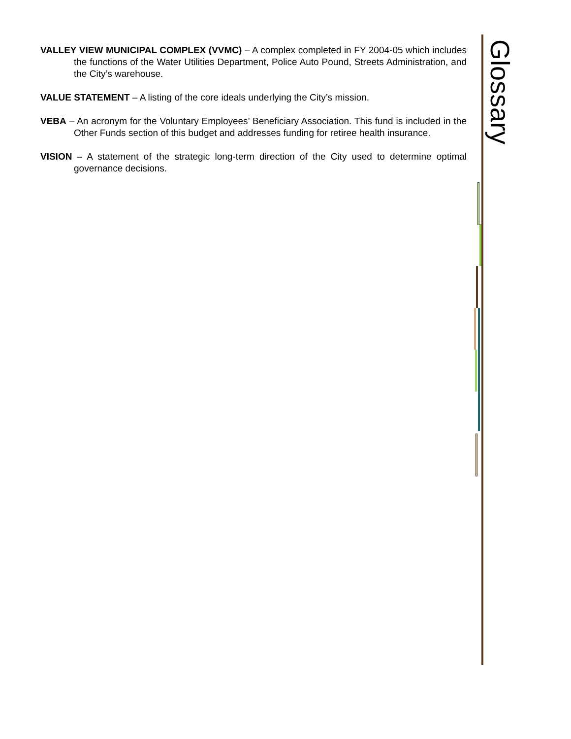Glossary
VALLEY VIEW MUNICIPAL COMPLEX (VVMC) – A complex completed in FY 2004-05 which includes the functions of the Water Utilities Department, Police Auto Pound, Streets Administration, and the City’s warehouse.
VALUE STATEMENT – A listing of the core ideals underlying the City’s mission.
VEBA – An acronym for the Voluntary Employees’ Beneficiary Association. This fund is included in the Other Funds section of this budget and addresses funding for retiree health insurance.
VISION – A statement of the strategic long-term direction of the City used to determine optimal governance decisions.